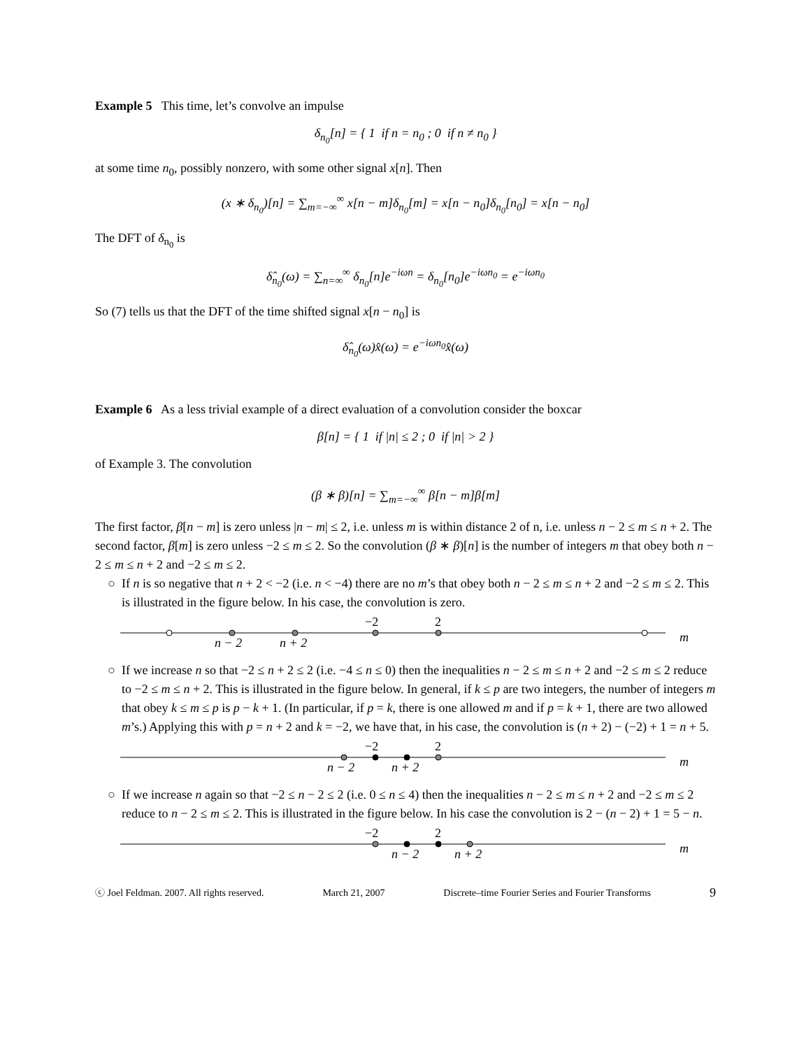Example 5 This time, let’s convolve an impulse
δ<sub>n<sub>0</sub></sub>[n] = { 1 if n = n<sub>0</sub> ; 0 if n ≠ n<sub>0</sub> }
at some time n<sub>0</sub>, possibly nonzero, with some other signal x[n]. Then
(x ∗ δ<sub>n<sub>0</sub></sub>)[n] = ∑<sub>m=−∞</sub><sup>∞</sup> x[n − m]δ<sub>n<sub>0</sub></sub>[m] = x[n − n<sub>0</sub>]δ<sub>n<sub>0</sub></sub>[n<sub>0</sub>] = x[n − n<sub>0</sub>]
The DFT of δ<sub>n<sub>0</sub></sub> is
δ̂<sub>n<sub>0</sub></sub>(ω) = ∑<sub>n=∞</sub><sup>∞</sup> δ<sub>n<sub>0</sub></sub>[n]e<sup>−iωn</sup> = δ<sub>n<sub>0</sub></sub>[n<sub>0</sub>]e<sup>−iωn<sub>0</sub></sup> = e<sup>−iωn<sub>0</sub></sup>
So (7) tells us that the DFT of the time shifted signal x[n − n<sub>0</sub>] is
δ̂<sub>n<sub>0</sub></sub>(ω)x̂(ω) = e<sup>−iωn<sub>0</sub></sup>x̂(ω)
Example 6 As a less trivial example of a direct evaluation of a convolution consider the boxcar
β[n] = { 1 if |n| ≤ 2 ; 0 if |n| > 2 }
of Example 3. The convolution
(β ∗ β)[n] = ∑<sub>m=−∞</sub><sup>∞</sup> β[n − m]β[m]
The first factor, β[n − m] is zero unless |n − m| ≤ 2, i.e. unless m is within distance 2 of n, i.e. unless n − 2 ≤ m ≤ n + 2. The second factor, β[m] is zero unless −2 ≤ m ≤ 2. So the convolution (β ∗ β)[n] is the number of integers m that obey both n − 2 ≤ m ≤ n + 2 and −2 ≤ m ≤ 2.
○ If n is so negative that n + 2 < −2 (i.e. n < −4) there are no m’s that obey both n − 2 ≤ m ≤ n + 2 and −2 ≤ m ≤ 2. This is illustrated in the figure below. In his case, the convolution is zero.
−2
2
n − 2
n + 2
m
○ If we increase n so that −2 ≤ n + 2 ≤ 2 (i.e. −4 ≤ n ≤ 0) then the inequalities n − 2 ≤ m ≤ n + 2 and −2 ≤ m ≤ 2 reduce to −2 ≤ m ≤ n + 2. This is illustrated in the figure below. In general, if k ≤ p are two integers, the number of integers m that obey k ≤ m ≤ p is p − k + 1. (In particular, if p = k, there is one allowed m and if p = k + 1, there are two allowed m’s.) Applying this with p = n + 2 and k = −2, we have that, in his case, the convolution is (n + 2) − (−2) + 1 = n + 5.
−2
2
n − 2
n + 2
m
○ If we increase n again so that −2 ≤ n − 2 ≤ 2 (i.e. 0 ≤ n ≤ 4) then the inequalities n − 2 ≤ m ≤ n + 2 and −2 ≤ m ≤ 2 reduce to n − 2 ≤ m ≤ 2. This is illustrated in the figure below. In his case the convolution is 2 − (n − 2) + 1 = 5 − n.
−2
2
n − 2
n + 2
m
ⓒ Joel Feldman. 2007. All rights reserved. March 21, 2007 Discrete–time Fourier Series and Fourier Transforms 9